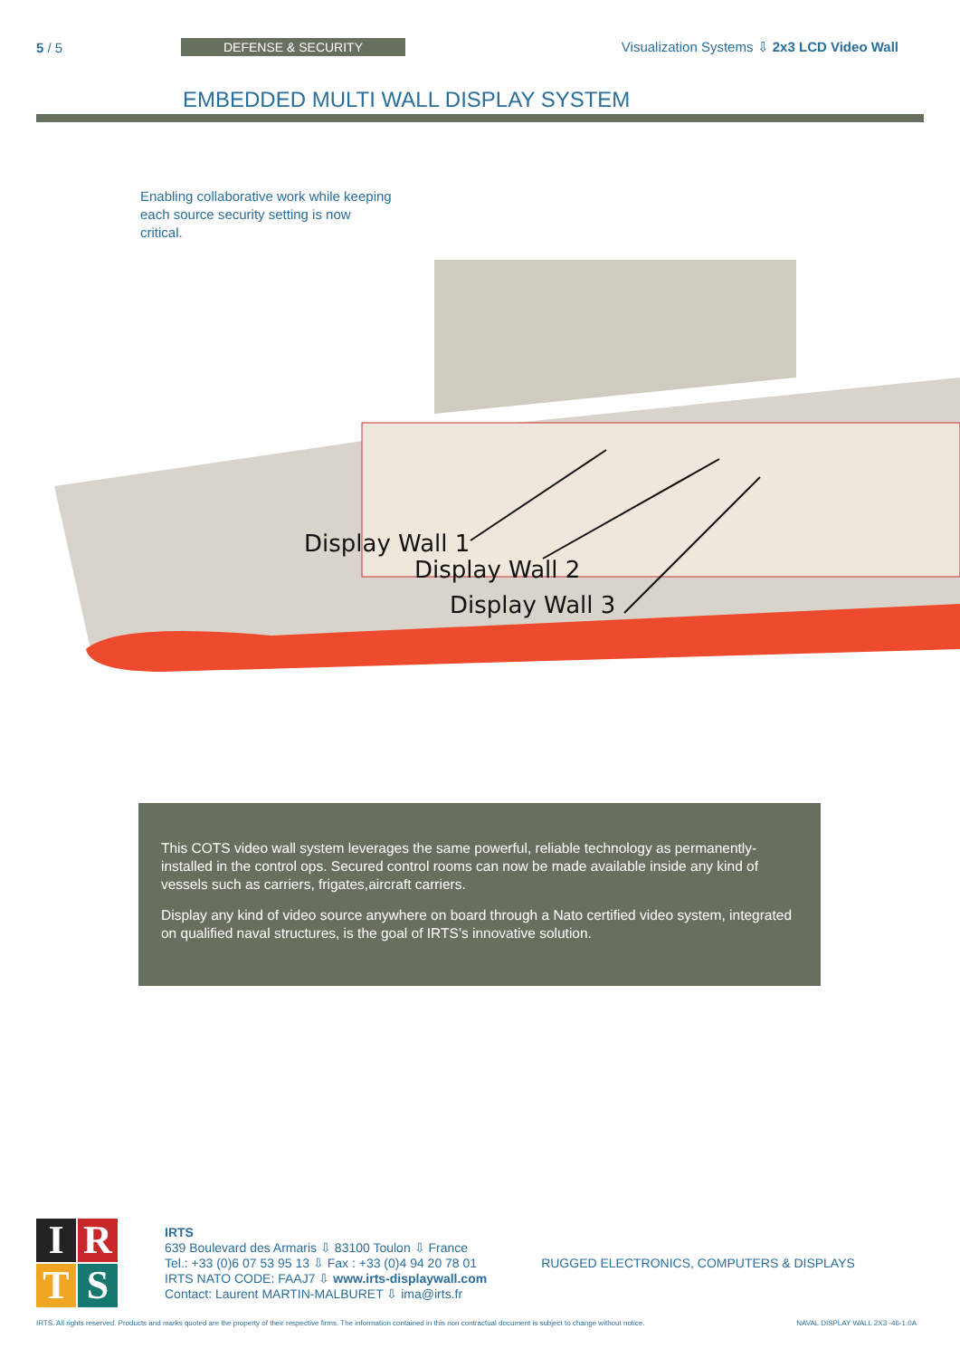5 / 5 DEFENSE & SECURITY
Visualization Systems ⇩ 2x3 LCD Video Wall
EMBEDDED MULTI WALL DISPLAY SYSTEM
Enabling collaborative work while keeping each source security setting is now critical.
Display Wall 1
Display Wall 2
Display Wall 3
This COTS video wall system leverages the same powerful, reliable technology as permanently-installed in the control ops. Secured control rooms can now be made available inside any kind of vessels such as carriers, frigates,aircraft carriers.
Display any kind of video source anywhere on board through a Nato certified video system, integrated on qualified naval structures, is the goal of IRTS’s innovative solution.
I
R
T
S
IRTS
639 Boulevard des Armaris ⇩ 83100 Toulon ⇩ France
Tel.: +33 (0)6 07 53 95 13 ⇩ Fax : +33 (0)4 94 20 78 01
IRTS NATO CODE: FAAJ7 ⇩ www.irts-displaywall.com
Contact: Laurent MARTIN-MALBURET ⇩ ima@irts.fr
RUGGED ELECTRONICS, COMPUTERS & DISPLAYS
IRTS. All rights reserved. Products and marks quoted are the property of their respective firms. The information contained in this non contractual document is subject to change without notice. NAVAL DISPLAY WALL 2X3 -46-1.0A